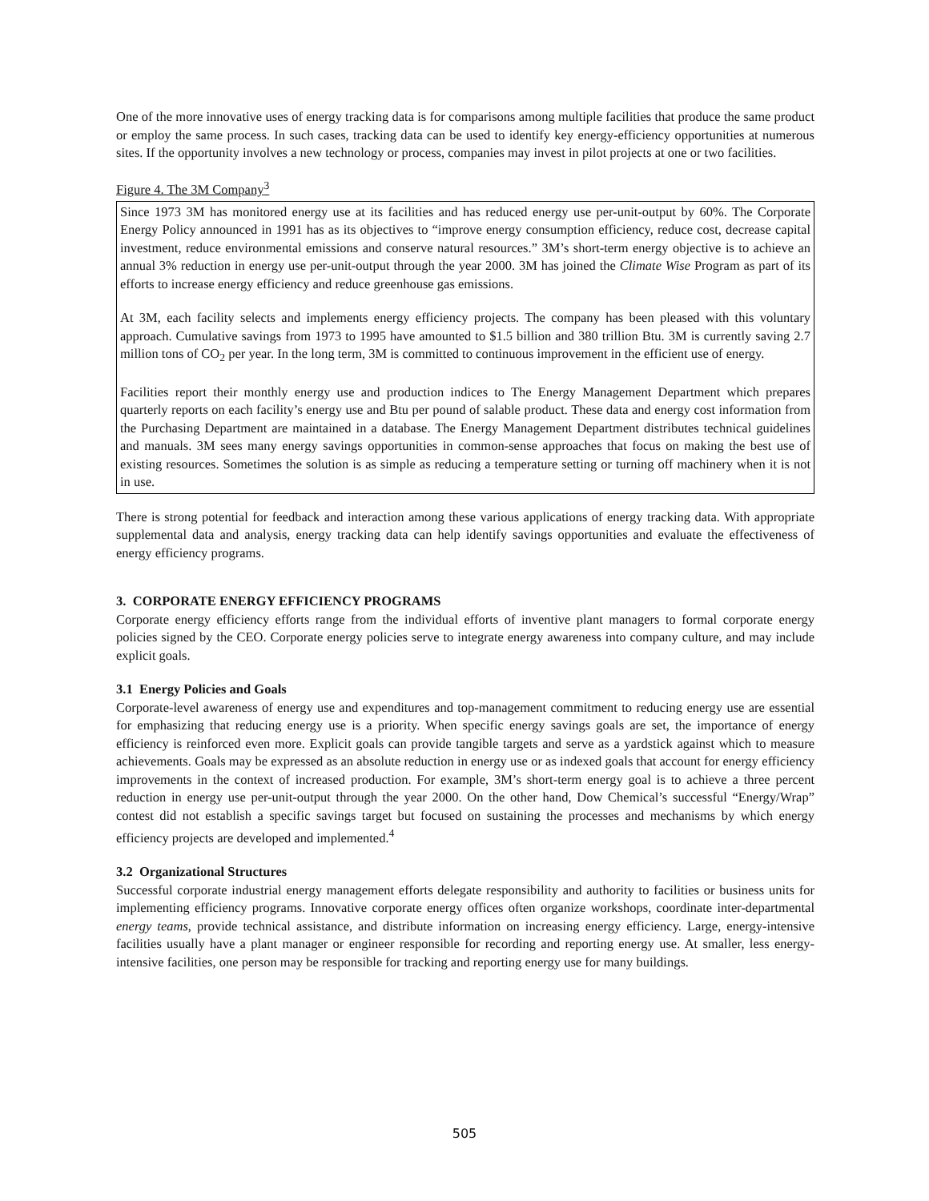One of the more innovative uses of energy tracking data is for comparisons among multiple facilities that produce the same product or employ the same process. In such cases, tracking data can be used to identify key energy-efficiency opportunities at numerous sites. If the opportunity involves a new technology or process, companies may invest in pilot projects at one or two facilities.
Figure 4. The 3M Company<sup>3</sup>
Since 1973 3M has monitored energy use at its facilities and has reduced energy use per-unit-output by 60%. The Corporate Energy Policy announced in 1991 has as its objectives to “improve energy consumption efficiency, reduce cost, decrease capital investment, reduce environmental emissions and conserve natural resources.” 3M’s short-term energy objective is to achieve an annual 3% reduction in energy use per-unit-output through the year 2000. 3M has joined the Climate Wise Program as part of its efforts to increase energy efficiency and reduce greenhouse gas emissions.
At 3M, each facility selects and implements energy efficiency projects. The company has been pleased with this voluntary approach. Cumulative savings from 1973 to 1995 have amounted to $1.5 billion and 380 trillion Btu. 3M is currently saving 2.7 million tons of CO<sub>2</sub> per year. In the long term, 3M is committed to continuous improvement in the efficient use of energy.
Facilities report their monthly energy use and production indices to The Energy Management Department which prepares quarterly reports on each facility’s energy use and Btu per pound of salable product. These data and energy cost information from the Purchasing Department are maintained in a database. The Energy Management Department distributes technical guidelines and manuals. 3M sees many energy savings opportunities in common-sense approaches that focus on making the best use of existing resources. Sometimes the solution is as simple as reducing a temperature setting or turning off machinery when it is not in use.
There is strong potential for feedback and interaction among these various applications of energy tracking data. With appropriate supplemental data and analysis, energy tracking data can help identify savings opportunities and evaluate the effectiveness of energy efficiency programs.
3. CORPORATE ENERGY EFFICIENCY PROGRAMS
Corporate energy efficiency efforts range from the individual efforts of inventive plant managers to formal corporate energy policies signed by the CEO. Corporate energy policies serve to integrate energy awareness into company culture, and may include explicit goals.
3.1 Energy Policies and Goals
Corporate-level awareness of energy use and expenditures and top-management commitment to reducing energy use are essential for emphasizing that reducing energy use is a priority. When specific energy savings goals are set, the importance of energy efficiency is reinforced even more. Explicit goals can provide tangible targets and serve as a yardstick against which to measure achievements. Goals may be expressed as an absolute reduction in energy use or as indexed goals that account for energy efficiency improvements in the context of increased production. For example, 3M’s short-term energy goal is to achieve a three percent reduction in energy use per-unit-output through the year 2000. On the other hand, Dow Chemical’s successful “Energy/Wrap” contest did not establish a specific savings target but focused on sustaining the processes and mechanisms by which energy efficiency projects are developed and implemented.<sup>4</sup>
3.2 Organizational Structures
Successful corporate industrial energy management efforts delegate responsibility and authority to facilities or business units for implementing efficiency programs. Innovative corporate energy offices often organize workshops, coordinate inter-departmental energy teams, provide technical assistance, and distribute information on increasing energy efficiency. Large, energy-intensive facilities usually have a plant manager or engineer responsible for recording and reporting energy use. At smaller, less energy-intensive facilities, one person may be responsible for tracking and reporting energy use for many buildings.
505